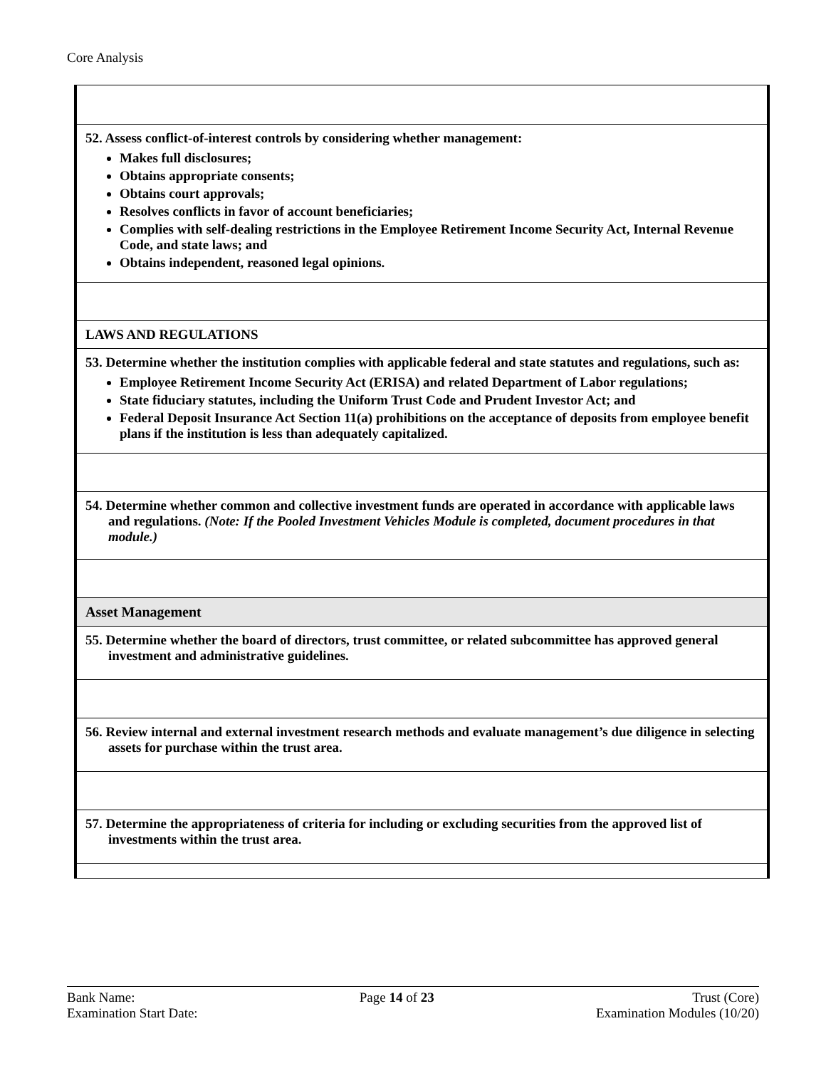Core Analysis
| 52. Assess conflict-of-interest controls by considering whether management: Makes full disclosures; Obtains appropriate consents; Obtains court approvals; Resolves conflicts in favor of account beneficiaries; Complies with self-dealing restrictions in the Employee Retirement Income Security Act, Internal Revenue Code, and state laws; and Obtains independent, reasoned legal opinions. |
| LAWS AND REGULATIONS |
| 53. Determine whether the institution complies with applicable federal and state statutes and regulations, such as: Employee Retirement Income Security Act (ERISA) and related Department of Labor regulations; State fiduciary statutes, including the Uniform Trust Code and Prudent Investor Act; and Federal Deposit Insurance Act Section 11(a) prohibitions on the acceptance of deposits from employee benefit plans if the institution is less than adequately capitalized. |
| 54. Determine whether common and collective investment funds are operated in accordance with applicable laws and regulations. (Note: If the Pooled Investment Vehicles Module is completed, document procedures in that module.) |
| Asset Management |
| 55. Determine whether the board of directors, trust committee, or related subcommittee has approved general investment and administrative guidelines. |
| 56. Review internal and external investment research methods and evaluate management’s due diligence in selecting assets for purchase within the trust area. |
| 57. Determine the appropriateness of criteria for including or excluding securities from the approved list of investments within the trust area. |
Bank Name:
Examination Start Date:
Page 14 of 23 Trust (Core)
Examination Modules (10/20)